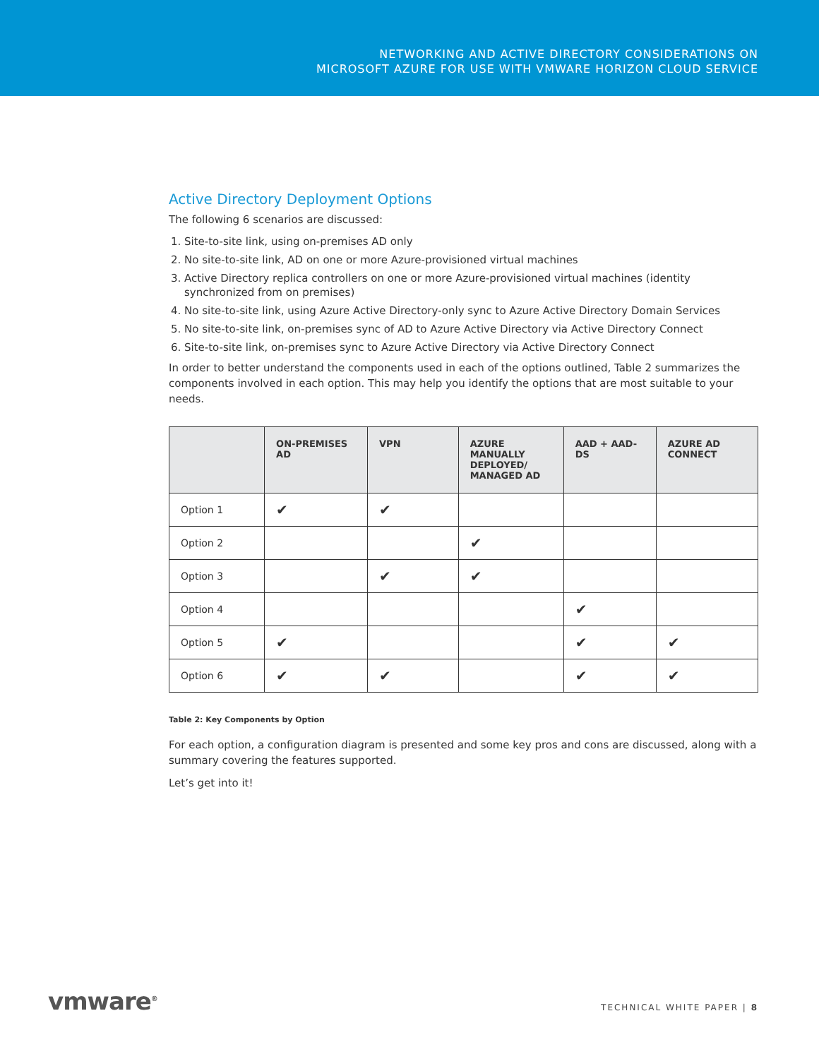NETWORKING AND ACTIVE DIRECTORY CONSIDERATIONS ON
MICROSOFT AZURE FOR USE WITH VMWARE HORIZON CLOUD SERVICE
Active Directory Deployment Options
The following 6 scenarios are discussed:
1. Site-to-site link, using on-premises AD only
2. No site-to-site link, AD on one or more Azure-provisioned virtual machines
3. Active Directory replica controllers on one or more Azure-provisioned virtual machines (identity synchronized from on premises)
4. No site-to-site link, using Azure Active Directory-only sync to Azure Active Directory Domain Services
5. No site-to-site link, on-premises sync of AD to Azure Active Directory via Active Directory Connect
6. Site-to-site link, on-premises sync to Azure Active Directory via Active Directory Connect
In order to better understand the components used in each of the options outlined, Table 2 summarizes the components involved in each option. This may help you identify the options that are most suitable to your needs.
| | ON-PREMISES AD | VPN | AZURE MANUALLY DEPLOYED/ MANAGED AD | AAD + AAD-DS | AZURE AD CONNECT |
| --- | --- | --- | --- | --- | --- |
| Option 1 | ✔ | ✔ | | | |
| Option 2 | | | ✔ | | |
| Option 3 | | ✔ | ✔ | | |
| Option 4 | | | | ✔ | |
| Option 5 | ✔ | | | ✔ | ✔ |
| Option 6 | ✔ | ✔ | | ✔ | ✔ |
Table 2: Key Components by Option
For each option, a configuration diagram is presented and some key pros and cons are discussed, along with a summary covering the features supported.
Let’s get into it!
vmware<sup>®</sup> TECHNICAL WHITE PAPER | 8